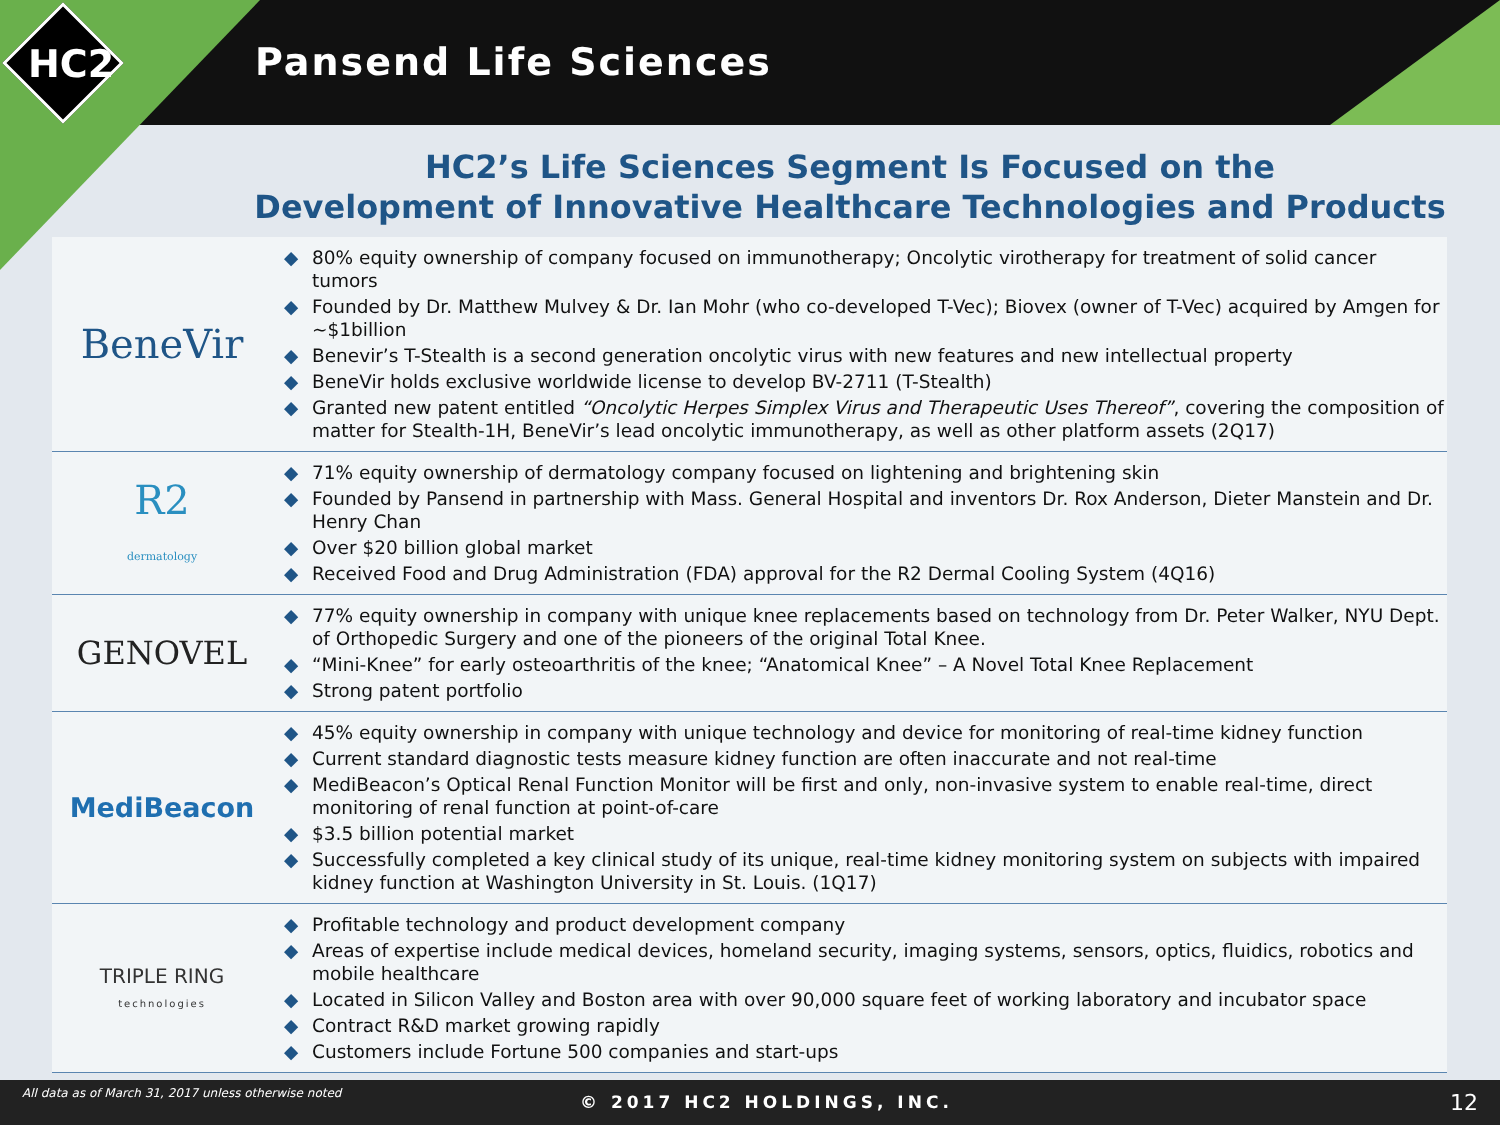Pansend Life Sciences
HC2
HC2’s Life Sciences Segment Is Focused on the
Development of Innovative Healthcare Technologies and Products
| BeneVir | ◆ 80% equity ownership of company focused on immunotherapy; Oncolytic virotherapy for treatment of solid cancer tumors ◆ Founded by Dr. Matthew Mulvey & Dr. Ian Mohr (who co-developed T-Vec); Biovex (owner of T-Vec) acquired by Amgen for ~$1billion ◆ Benevir’s T-Stealth is a second generation oncolytic virus with new features and new intellectual property ◆ BeneVir holds exclusive worldwide license to develop BV-2711 (T-Stealth) ◆ Granted new patent entitled “Oncolytic Herpes Simplex Virus and Therapeutic Uses Thereof” , covering the composition of matter for Stealth-1H, BeneVir’s lead oncolytic immunotherapy, as well as other platform assets (2Q17) |
| R2 dermatology | ◆ 71% equity ownership of dermatology company focused on lightening and brightening skin ◆ Founded by Pansend in partnership with Mass. General Hospital and inventors Dr. Rox Anderson, Dieter Manstein and Dr. Henry Chan ◆ Over $20 billion global market ◆ Received Food and Drug Administration (FDA) approval for the R2 Dermal Cooling System (4Q16) |
| GENOVEL | ◆ 77% equity ownership in company with unique knee replacements based on technology from Dr. Peter Walker, NYU Dept. of Orthopedic Surgery and one of the pioneers of the original Total Knee. ◆ “Mini-Knee” for early osteoarthritis of the knee; “Anatomical Knee” – A Novel Total Knee Replacement ◆ Strong patent portfolio |
| MediBeacon | ◆ 45% equity ownership in company with unique technology and device for monitoring of real-time kidney function ◆ Current standard diagnostic tests measure kidney function are often inaccurate and not real-time ◆ MediBeacon’s Optical Renal Function Monitor will be first and only, non-invasive system to enable real-time, direct monitoring of renal function at point-of-care ◆ $3.5 billion potential market ◆ Successfully completed a key clinical study of its unique, real-time kidney monitoring system on subjects with impaired kidney function at Washington University in St. Louis. (1Q17) |
| TRIPLE RING technologies | ◆ Profitable technology and product development company ◆ Areas of expertise include medical devices, homeland security, imaging systems, sensors, optics, fluidics, robotics and mobile healthcare ◆ Located in Silicon Valley and Boston area with over 90,000 square feet of working laboratory and incubator space ◆ Contract R&D market growing rapidly ◆ Customers include Fortune 500 companies and start-ups |
All data as of March 31, 2017 unless otherwise noted
© 2017 HC2 HOLDINGS, INC. 12